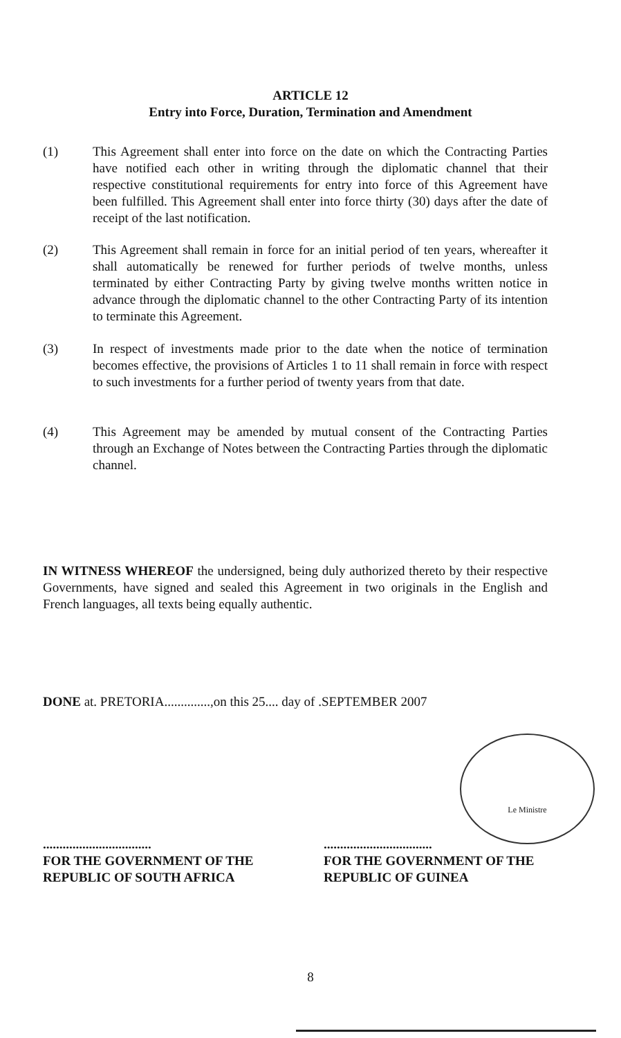ARTICLE 12
Entry into Force, Duration, Termination and Amendment
(1) This Agreement shall enter into force on the date on which the Contracting Parties have notified each other in writing through the diplomatic channel that their respective constitutional requirements for entry into force of this Agreement have been fulfilled. This Agreement shall enter into force thirty (30) days after the date of receipt of the last notification.
(2) This Agreement shall remain in force for an initial period of ten years, whereafter it shall automatically be renewed for further periods of twelve months, unless terminated by either Contracting Party by giving twelve months written notice in advance through the diplomatic channel to the other Contracting Party of its intention to terminate this Agreement.
(3) In respect of investments made prior to the date when the notice of termination becomes effective, the provisions of Articles 1 to 11 shall remain in force with respect to such investments for a further period of twenty years from that date.
(4) This Agreement may be amended by mutual consent of the Contracting Parties through an Exchange of Notes between the Contracting Parties through the diplomatic channel.
IN WITNESS WHEREOF the undersigned, being duly authorized thereto by their respective Governments, have signed and sealed this Agreement in two originals in the English and French languages, all texts being equally authentic.
DONE at. PRETORIA..............,on this 25.... day of .SEPTEMBER 2007
.................................
FOR THE GOVERNMENT OF THE
REPUBLIC OF SOUTH AFRICA
.................................
FOR THE GOVERNMENT OF THE
REPUBLIC OF GUINEA
Le Ministre
8